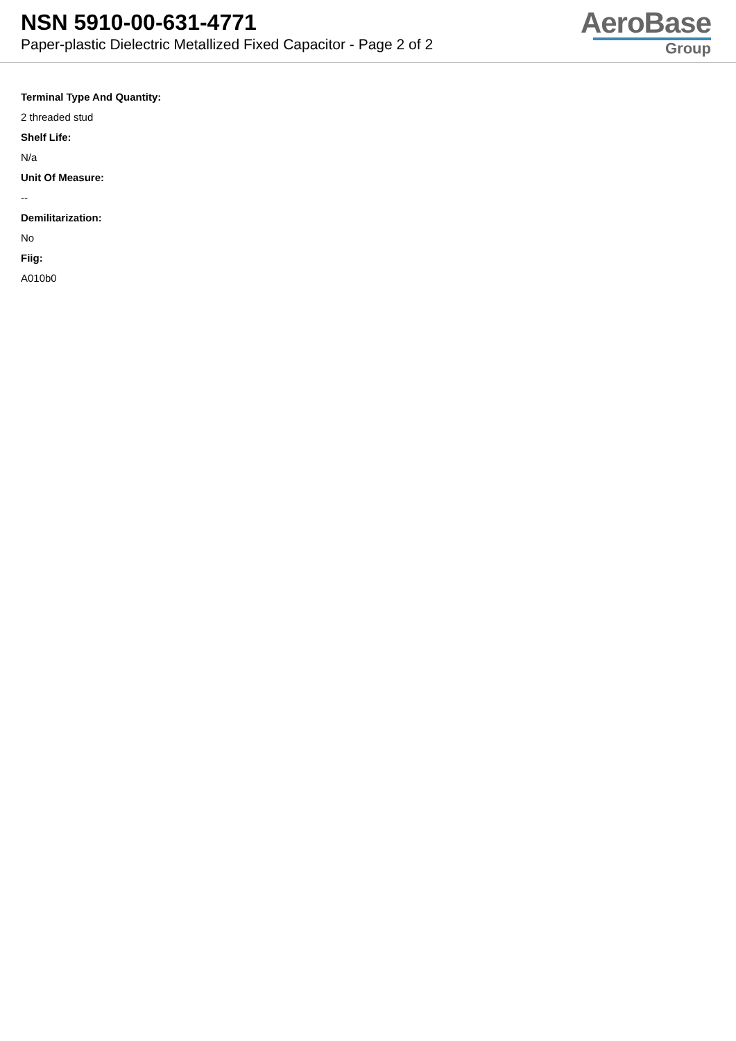NSN 5910-00-631-4771
Paper-plastic Dielectric Metallized Fixed Capacitor - Page 2 of 2
AeroBase
Group
Terminal Type And Quantity:
2 threaded stud
Shelf Life:
N/a
Unit Of Measure:
--
Demilitarization:
No
Fiig:
A010b0